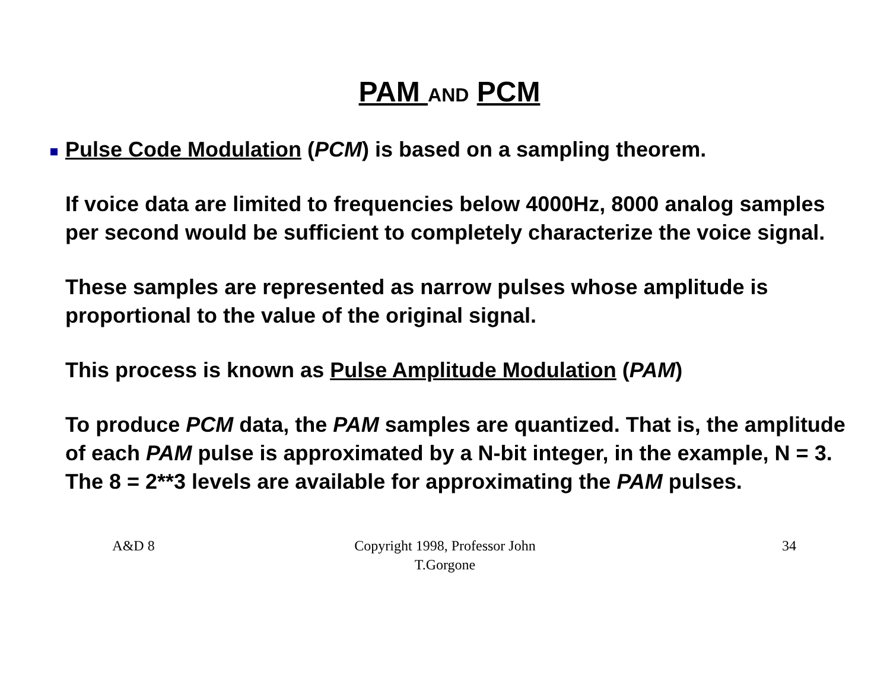PAM AND PCM
Pulse Code Modulation (PCM) is based on a sampling theorem.
If voice data are limited to frequencies below 4000Hz, 8000 analog samples per second would be sufficient to completely characterize the voice signal.
These samples are represented as narrow pulses whose amplitude is proportional to the value of the original signal.
This process is known as Pulse Amplitude Modulation (PAM)
To produce PCM data, the PAM samples are quantized. That is, the amplitude of each PAM pulse is approximated by a N-bit integer, in the example, N = 3. The 8 = 2**3 levels are available for approximating the PAM pulses.
A&D 8 Copyright 1998, Professor John T.Gorgone
34